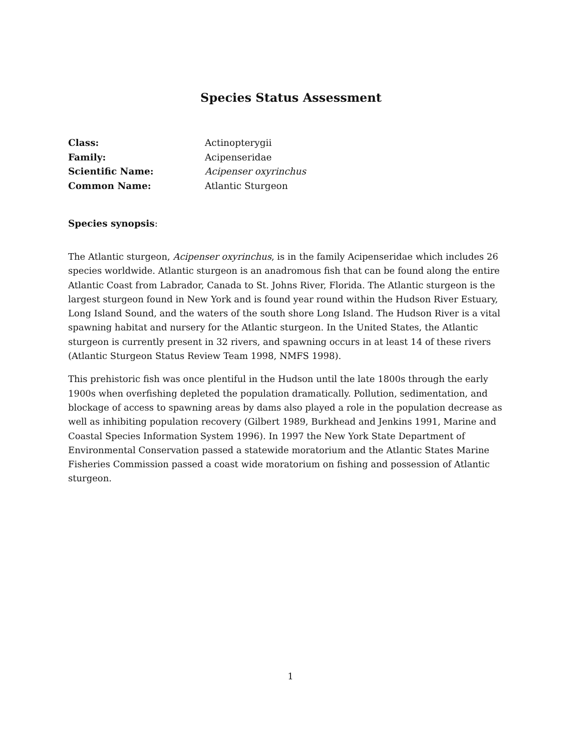Species Status Assessment
Class: Actinopterygii
Family: Acipenseridae
Scientific Name: Acipenser oxyrinchus
Common Name: Atlantic Sturgeon
Species synopsis:
The Atlantic sturgeon, Acipenser oxyrinchus, is in the family Acipenseridae which includes 26 species worldwide. Atlantic sturgeon is an anadromous fish that can be found along the entire Atlantic Coast from Labrador, Canada to St. Johns River, Florida. The Atlantic sturgeon is the largest sturgeon found in New York and is found year round within the Hudson River Estuary, Long Island Sound, and the waters of the south shore Long Island. The Hudson River is a vital spawning habitat and nursery for the Atlantic sturgeon. In the United States, the Atlantic sturgeon is currently present in 32 rivers, and spawning occurs in at least 14 of these rivers (Atlantic Sturgeon Status Review Team 1998, NMFS 1998).
This prehistoric fish was once plentiful in the Hudson until the late 1800s through the early 1900s when overfishing depleted the population dramatically. Pollution, sedimentation, and blockage of access to spawning areas by dams also played a role in the population decrease as well as inhibiting population recovery (Gilbert 1989, Burkhead and Jenkins 1991, Marine and Coastal Species Information System 1996). In 1997 the New York State Department of Environmental Conservation passed a statewide moratorium and the Atlantic States Marine Fisheries Commission passed a coast wide moratorium on fishing and possession of Atlantic sturgeon.
1